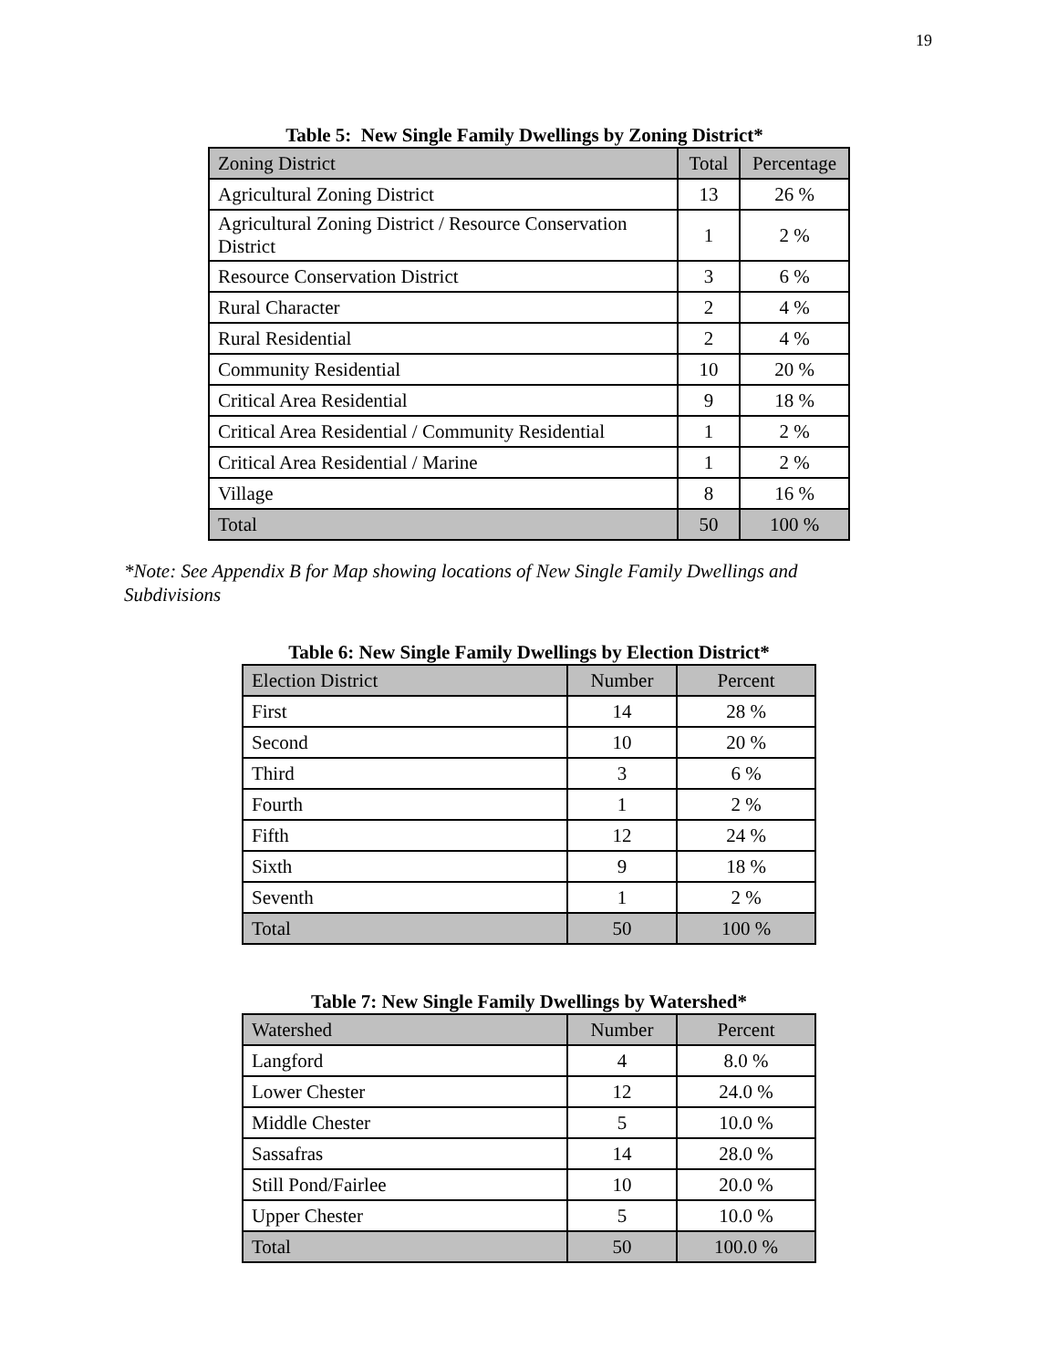19
Table 5: New Single Family Dwellings by Zoning District*
| Zoning District | Total | Percentage |
| Agricultural Zoning District | 13 | 26 % |
| Agricultural Zoning District / Resource Conservation District | 1 | 2 % |
| Resource Conservation District | 3 | 6 % |
| Rural Character | 2 | 4 % |
| Rural Residential | 2 | 4 % |
| Community Residential | 10 | 20 % |
| Critical Area Residential | 9 | 18 % |
| Critical Area Residential / Community Residential | 1 | 2 % |
| Critical Area Residential / Marine | 1 | 2 % |
| Village | 8 | 16 % |
| Total | 50 | 100 % |
*Note: See Appendix B for Map showing locations of New Single Family Dwellings and Subdivisions
Table 6: New Single Family Dwellings by Election District*
| Election District | Number | Percent |
| First | 14 | 28 % |
| Second | 10 | 20 % |
| Third | 3 | 6 % |
| Fourth | 1 | 2 % |
| Fifth | 12 | 24 % |
| Sixth | 9 | 18 % |
| Seventh | 1 | 2 % |
| Total | 50 | 100 % |
Table 7: New Single Family Dwellings by Watershed*
| Watershed | Number | Percent |
| Langford | 4 | 8.0 % |
| Lower Chester | 12 | 24.0 % |
| Middle Chester | 5 | 10.0 % |
| Sassafras | 14 | 28.0 % |
| Still Pond/Fairlee | 10 | 20.0 % |
| Upper Chester | 5 | 10.0 % |
| Total | 50 | 100.0 % |